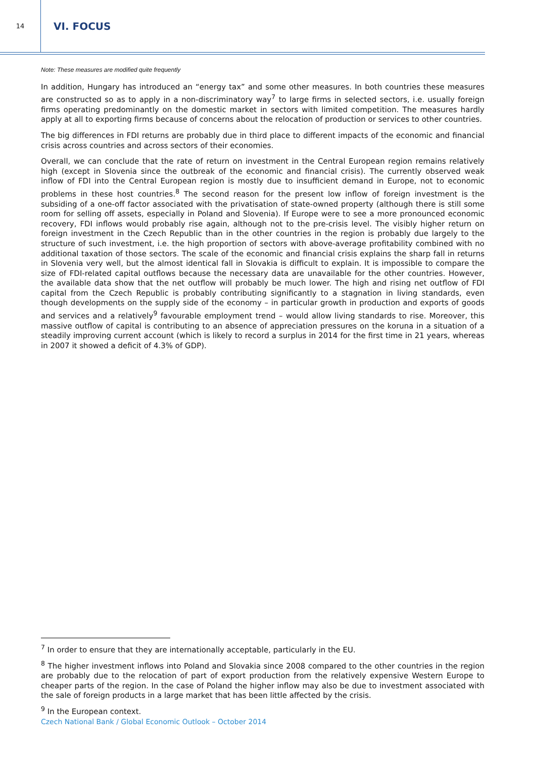14
VI. FOCUS
Note: These measures are modified quite frequently
In addition, Hungary has introduced an “energy tax” and some other measures. In both countries these measures are constructed so as to apply in a non-discriminatory way<sup>7</sup> to large firms in selected sectors, i.e. usually foreign firms operating predominantly on the domestic market in sectors with limited competition. The measures hardly apply at all to exporting firms because of concerns about the relocation of production or services to other countries.
The big differences in FDI returns are probably due in third place to different impacts of the economic and financial crisis across countries and across sectors of their economies.
Overall, we can conclude that the rate of return on investment in the Central European region remains relatively high (except in Slovenia since the outbreak of the economic and financial crisis). The currently observed weak inflow of FDI into the Central European region is mostly due to insufficient demand in Europe, not to economic problems in these host countries.<sup>8</sup> The second reason for the present low inflow of foreign investment is the subsiding of a one-off factor associated with the privatisation of state-owned property (although there is still some room for selling off assets, especially in Poland and Slovenia). If Europe were to see a more pronounced economic recovery, FDI inflows would probably rise again, although not to the pre-crisis level. The visibly higher return on foreign investment in the Czech Republic than in the other countries in the region is probably due largely to the structure of such investment, i.e. the high proportion of sectors with above-average profitability combined with no additional taxation of those sectors. The scale of the economic and financial crisis explains the sharp fall in returns in Slovenia very well, but the almost identical fall in Slovakia is difficult to explain. It is impossible to compare the size of FDI-related capital outflows because the necessary data are unavailable for the other countries. However, the available data show that the net outflow will probably be much lower. The high and rising net outflow of FDI capital from the Czech Republic is probably contributing significantly to a stagnation in living standards, even though developments on the supply side of the economy – in particular growth in production and exports of goods and services and a relatively<sup>9</sup> favourable employment trend – would allow living standards to rise. Moreover, this massive outflow of capital is contributing to an absence of appreciation pressures on the koruna in a situation of a steadily improving current account (which is likely to record a surplus in 2014 for the first time in 21 years, whereas in 2007 it showed a deficit of 4.3% of GDP).
<sup>7</sup> In order to ensure that they are internationally acceptable, particularly in the EU.
<sup>8</sup> The higher investment inflows into Poland and Slovakia since 2008 compared to the other countries in the region are probably due to the relocation of part of export production from the relatively expensive Western Europe to cheaper parts of the region. In the case of Poland the higher inflow may also be due to investment associated with the sale of foreign products in a large market that has been little affected by the crisis.
<sup>9</sup> In the European context.
Czech National Bank / Global Economic Outlook – October 2014